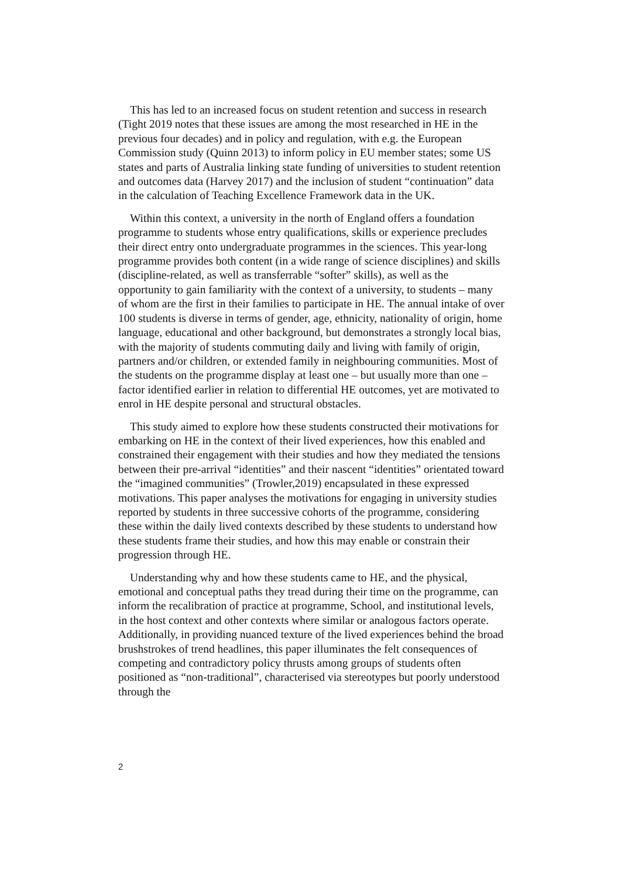This has led to an increased focus on student retention and success in research (Tight 2019 notes that these issues are among the most researched in HE in the previous four decades) and in policy and regulation, with e.g. the European Commission study (Quinn 2013) to inform policy in EU member states; some US states and parts of Australia linking state funding of universities to student retention and outcomes data (Harvey 2017) and the inclusion of student “continuation” data in the calculation of Teaching Excellence Framework data in the UK.
Within this context, a university in the north of England offers a foundation programme to students whose entry qualifications, skills or experience precludes their direct entry onto undergraduate programmes in the sciences. This year-long programme provides both content (in a wide range of science disciplines) and skills (discipline-related, as well as transferrable “softer” skills), as well as the opportunity to gain familiarity with the context of a university, to students – many of whom are the first in their families to participate in HE. The annual intake of over 100 students is diverse in terms of gender, age, ethnicity, nationality of origin, home language, educational and other background, but demonstrates a strongly local bias, with the majority of students commuting daily and living with family of origin, partners and/or children, or extended family in neighbouring communities. Most of the students on the programme display at least one – but usually more than one – factor identified earlier in relation to differential HE outcomes, yet are motivated to enrol in HE despite personal and structural obstacles.
This study aimed to explore how these students constructed their motivations for embarking on HE in the context of their lived experiences, how this enabled and constrained their engagement with their studies and how they mediated the tensions between their pre-arrival “identities” and their nascent “identities” orientated toward the “imagined communities” (Trowler,2019) encapsulated in these expressed motivations. This paper analyses the motivations for engaging in university studies reported by students in three successive cohorts of the programme, considering these within the daily lived contexts described by these students to understand how these students frame their studies, and how this may enable or constrain their progression through HE.
Understanding why and how these students came to HE, and the physical, emotional and conceptual paths they tread during their time on the programme, can inform the recalibration of practice at programme, School, and institutional levels, in the host context and other contexts where similar or analogous factors operate. Additionally, in providing nuanced texture of the lived experiences behind the broad brushstrokes of trend headlines, this paper illuminates the felt consequences of competing and contradictory policy thrusts among groups of students often positioned as “non-traditional”, characterised via stereotypes but poorly understood through the
2